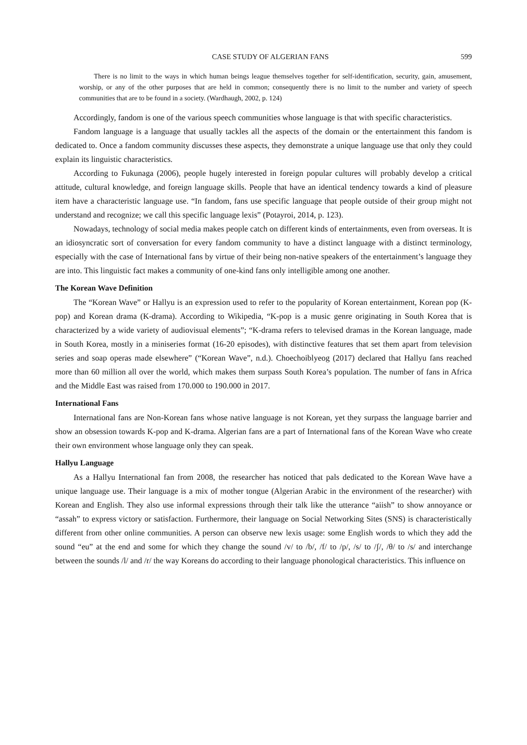CASE STUDY OF ALGERIAN FANS 599
There is no limit to the ways in which human beings league themselves together for self-identification, security, gain, amusement, worship, or any of the other purposes that are held in common; consequently there is no limit to the number and variety of speech communities that are to be found in a society. (Wardhaugh, 2002, p. 124)
Accordingly, fandom is one of the various speech communities whose language is that with specific characteristics.
Fandom language is a language that usually tackles all the aspects of the domain or the entertainment this fandom is dedicated to. Once a fandom community discusses these aspects, they demonstrate a unique language use that only they could explain its linguistic characteristics.
According to Fukunaga (2006), people hugely interested in foreign popular cultures will probably develop a critical attitude, cultural knowledge, and foreign language skills. People that have an identical tendency towards a kind of pleasure item have a characteristic language use. “In fandom, fans use specific language that people outside of their group might not understand and recognize; we call this specific language lexis” (Potayroi, 2014, p. 123).
Nowadays, technology of social media makes people catch on different kinds of entertainments, even from overseas. It is an idiosyncratic sort of conversation for every fandom community to have a distinct language with a distinct terminology, especially with the case of International fans by virtue of their being non-native speakers of the entertainment’s language they are into. This linguistic fact makes a community of one-kind fans only intelligible among one another.
The Korean Wave Definition
The “Korean Wave” or Hallyu is an expression used to refer to the popularity of Korean entertainment, Korean pop (K-pop) and Korean drama (K-drama). According to Wikipedia, “K-pop is a music genre originating in South Korea that is characterized by a wide variety of audiovisual elements”; “K-drama refers to televised dramas in the Korean language, made in South Korea, mostly in a miniseries format (16-20 episodes), with distinctive features that set them apart from television series and soap operas made elsewhere” (“Korean Wave”, n.d.). Choechoiblyeog (2017) declared that Hallyu fans reached more than 60 million all over the world, which makes them surpass South Korea’s population. The number of fans in Africa and the Middle East was raised from 170.000 to 190.000 in 2017.
International Fans
International fans are Non-Korean fans whose native language is not Korean, yet they surpass the language barrier and show an obsession towards K-pop and K-drama. Algerian fans are a part of International fans of the Korean Wave who create their own environment whose language only they can speak.
Hallyu Language
As a Hallyu International fan from 2008, the researcher has noticed that pals dedicated to the Korean Wave have a unique language use. Their language is a mix of mother tongue (Algerian Arabic in the environment of the researcher) with Korean and English. They also use informal expressions through their talk like the utterance “aiish” to show annoyance or “assah” to express victory or satisfaction. Furthermore, their language on Social Networking Sites (SNS) is characteristically different from other online communities. A person can observe new lexis usage: some English words to which they add the sound “eu” at the end and some for which they change the sound /v/ to /b/, /f/ to /p/, /s/ to /ʃ/, /θ/ to /s/ and interchange between the sounds /l/ and /r/ the way Koreans do according to their language phonological characteristics. This influence on